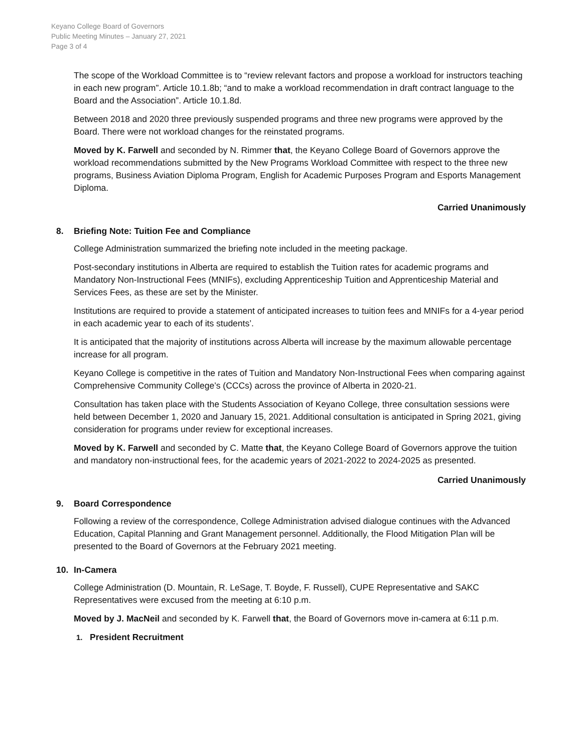Keyano College Board of Governors
Public Meeting Minutes – January 27, 2021
Page 3 of 4
The scope of the Workload Committee is to “review relevant factors and propose a workload for instructors teaching in each new program”. Article 10.1.8b; “and to make a workload recommendation in draft contract language to the Board and the Association”. Article 10.1.8d.
Between 2018 and 2020 three previously suspended programs and three new programs were approved by the Board. There were not workload changes for the reinstated programs.
Moved by K. Farwell and seconded by N. Rimmer that, the Keyano College Board of Governors approve the workload recommendations submitted by the New Programs Workload Committee with respect to the three new programs, Business Aviation Diploma Program, English for Academic Purposes Program and Esports Management Diploma.
Carried Unanimously
8. Briefing Note: Tuition Fee and Compliance
College Administration summarized the briefing note included in the meeting package.
Post-secondary institutions in Alberta are required to establish the Tuition rates for academic programs and Mandatory Non-Instructional Fees (MNIFs), excluding Apprenticeship Tuition and Apprenticeship Material and Services Fees, as these are set by the Minister.
Institutions are required to provide a statement of anticipated increases to tuition fees and MNIFs for a 4-year period in each academic year to each of its students’.
It is anticipated that the majority of institutions across Alberta will increase by the maximum allowable percentage increase for all program.
Keyano College is competitive in the rates of Tuition and Mandatory Non-Instructional Fees when comparing against Comprehensive Community College’s (CCCs) across the province of Alberta in 2020-21.
Consultation has taken place with the Students Association of Keyano College, three consultation sessions were held between December 1, 2020 and January 15, 2021. Additional consultation is anticipated in Spring 2021, giving consideration for programs under review for exceptional increases.
Moved by K. Farwell and seconded by C. Matte that, the Keyano College Board of Governors approve the tuition and mandatory non-instructional fees, for the academic years of 2021-2022 to 2024-2025 as presented.
Carried Unanimously
9. Board Correspondence
Following a review of the correspondence, College Administration advised dialogue continues with the Advanced Education, Capital Planning and Grant Management personnel. Additionally, the Flood Mitigation Plan will be presented to the Board of Governors at the February 2021 meeting.
10. In-Camera
College Administration (D. Mountain, R. LeSage, T. Boyde, F. Russell), CUPE Representative and SAKC Representatives were excused from the meeting at 6:10 p.m.
Moved by J. MacNeil and seconded by K. Farwell that, the Board of Governors move in-camera at 6:11 p.m.
1. President Recruitment